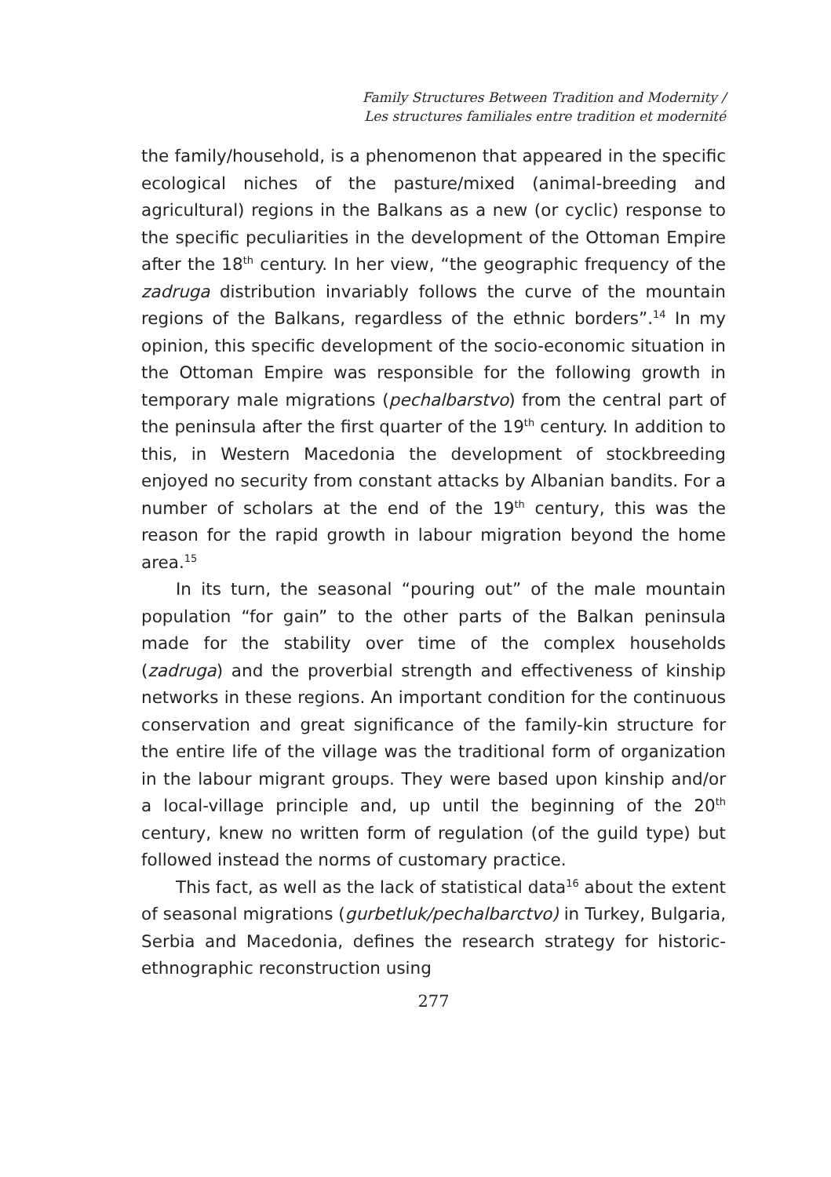Family Structures Between Tradition and Modernity /
Les structures familiales entre tradition et modernité
the family/household, is a phenomenon that appeared in the specific ecological niches of the pasture/mixed (animal-breeding and agricultural) regions in the Balkans as a new (or cyclic) response to the specific peculiarities in the development of the Ottoman Empire after the 18<sup>th</sup> century. In her view, “the geographic frequency of the zadruga distribution invariably follows the curve of the mountain regions of the Balkans, regardless of the ethnic borders”.<sup>14</sup> In my opinion, this specific development of the socio-economic situation in the Ottoman Empire was responsible for the following growth in temporary male migrations (pechalbarstvo) from the central part of the peninsula after the first quarter of the 19<sup>th</sup> century. In addition to this, in Western Macedonia the development of stockbreeding enjoyed no security from constant attacks by Albanian bandits. For a number of scholars at the end of the 19<sup>th</sup> century, this was the reason for the rapid growth in labour migration beyond the home area.<sup>15</sup>
In its turn, the seasonal “pouring out” of the male mountain population “for gain” to the other parts of the Balkan peninsula made for the stability over time of the complex households (zadruga) and the proverbial strength and effectiveness of kinship networks in these regions. An important condition for the continuous conservation and great significance of the family-kin structure for the entire life of the village was the traditional form of organization in the labour migrant groups. They were based upon kinship and/or a local-village principle and, up until the beginning of the 20<sup>th</sup> century, knew no written form of regulation (of the guild type) but followed instead the norms of customary practice.
This fact, as well as the lack of statistical data<sup>16</sup> about the extent of seasonal migrations (gurbetluk/pechalbarctvo) in Turkey, Bulgaria, Serbia and Macedonia, defines the research strategy for historic-ethnographic reconstruction using
277